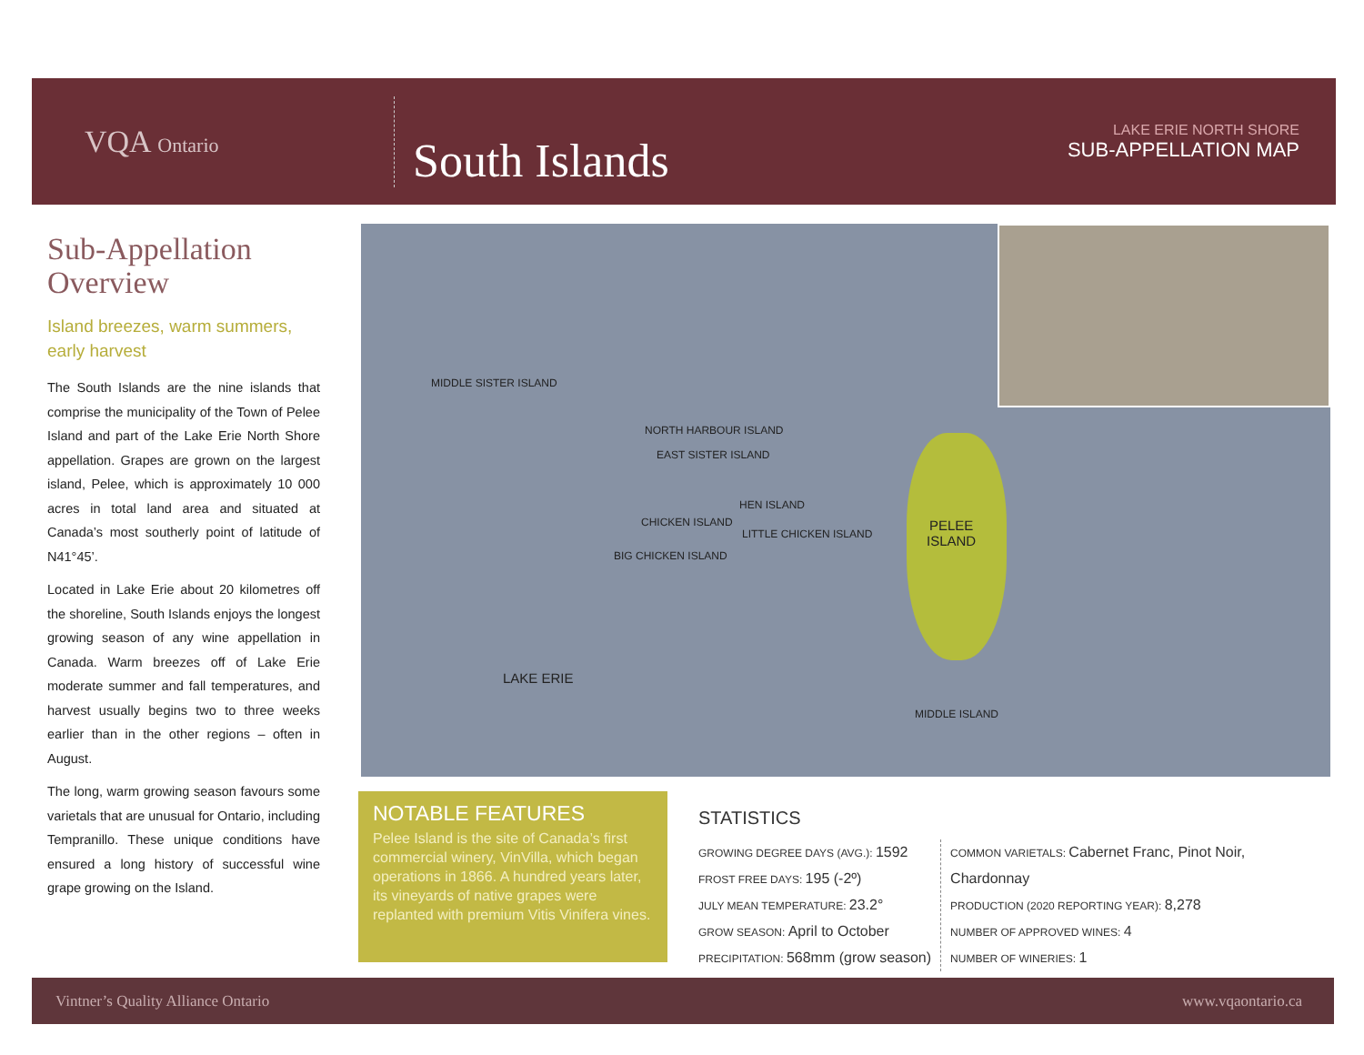VQA Ontario
South Islands
LAKE ERIE NORTH SHORE
SUB-APPELLATION MAP
Sub-Appellation Overview
Island breezes, warm summers, early harvest
The South Islands are the nine islands that comprise the municipality of the Town of Pelee Island and part of the Lake Erie North Shore appellation. Grapes are grown on the largest island, Pelee, which is approximately 10 000 acres in total land area and situated at Canada’s most southerly point of latitude of N41°45’.
Located in Lake Erie about 20 kilometres off the shoreline, South Islands enjoys the longest growing season of any wine appellation in Canada. Warm breezes off of Lake Erie moderate summer and fall temperatures, and harvest usually begins two to three weeks earlier than in the other regions – often in August.
The long, warm growing season favours some varietals that are unusual for Ontario, including Tempranillo. These unique conditions have ensured a long history of successful wine grape growing on the Island.
MIDDLE SISTER ISLAND
NORTH HARBOUR ISLAND
EAST SISTER ISLAND
HEN ISLAND
CHICKEN ISLAND
LITTLE CHICKEN ISLAND
BIG CHICKEN ISLAND
PELEE
ISLAND
LAKE ERIE
MIDDLE ISLAND
NOTABLE FEATURES
Pelee Island is the site of Canada’s first commercial winery, VinVilla, which began operations in 1866. A hundred years later, its vineyards of native grapes were replanted with premium Vitis Vinifera vines.
STATISTICS
GROWING DEGREE DAYS (AVG.): 1592
FROST FREE DAYS: 195 (-2º)
JULY MEAN TEMPERATURE: 23.2°
GROW SEASON: April to October
PRECIPITATION: 568mm (grow season)
COMMON VARIETALS: Cabernet Franc, Pinot Noir, Chardonnay
PRODUCTION (2020 REPORTING YEAR): 8,278
NUMBER OF APPROVED WINES: 4
NUMBER OF WINERIES: 1
Vintner’s Quality Alliance Ontario www.vqaontario.ca